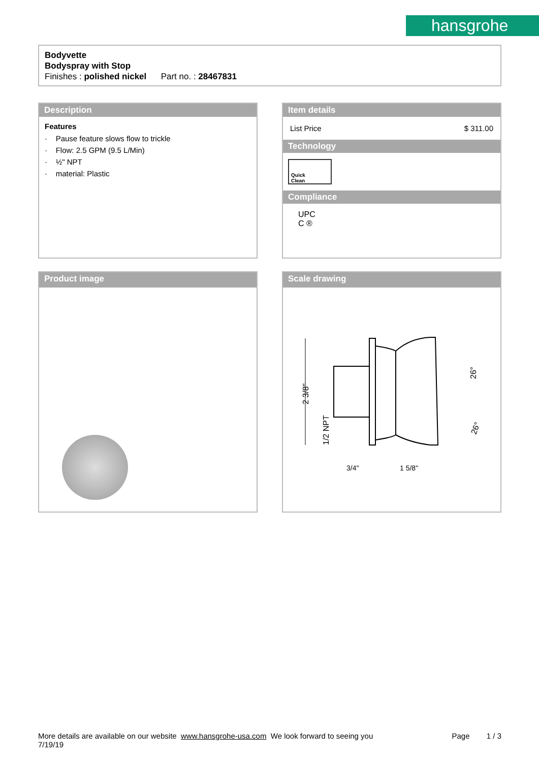hansgrohe
Bodyvette
Bodyspray with Stop
Finishes : polished nickel Part no. : 28467831
Description
Features
· Pause feature slows flow to trickle
· Flow: 2.5 GPM (9.5 L/Min)
· ½" NPT
· material: Plastic
Item details
List Price $ 311.00
Technology
Quick
Clean
Compliance
UPC
C ®
Product image
Scale drawing
2 3/8"
1/2 NPT
3/4"
1 5/8"
26°
26°
More details are available on our website www.hansgrohe-usa.com We look forward to seeing you Page 1 / 3
7/19/19